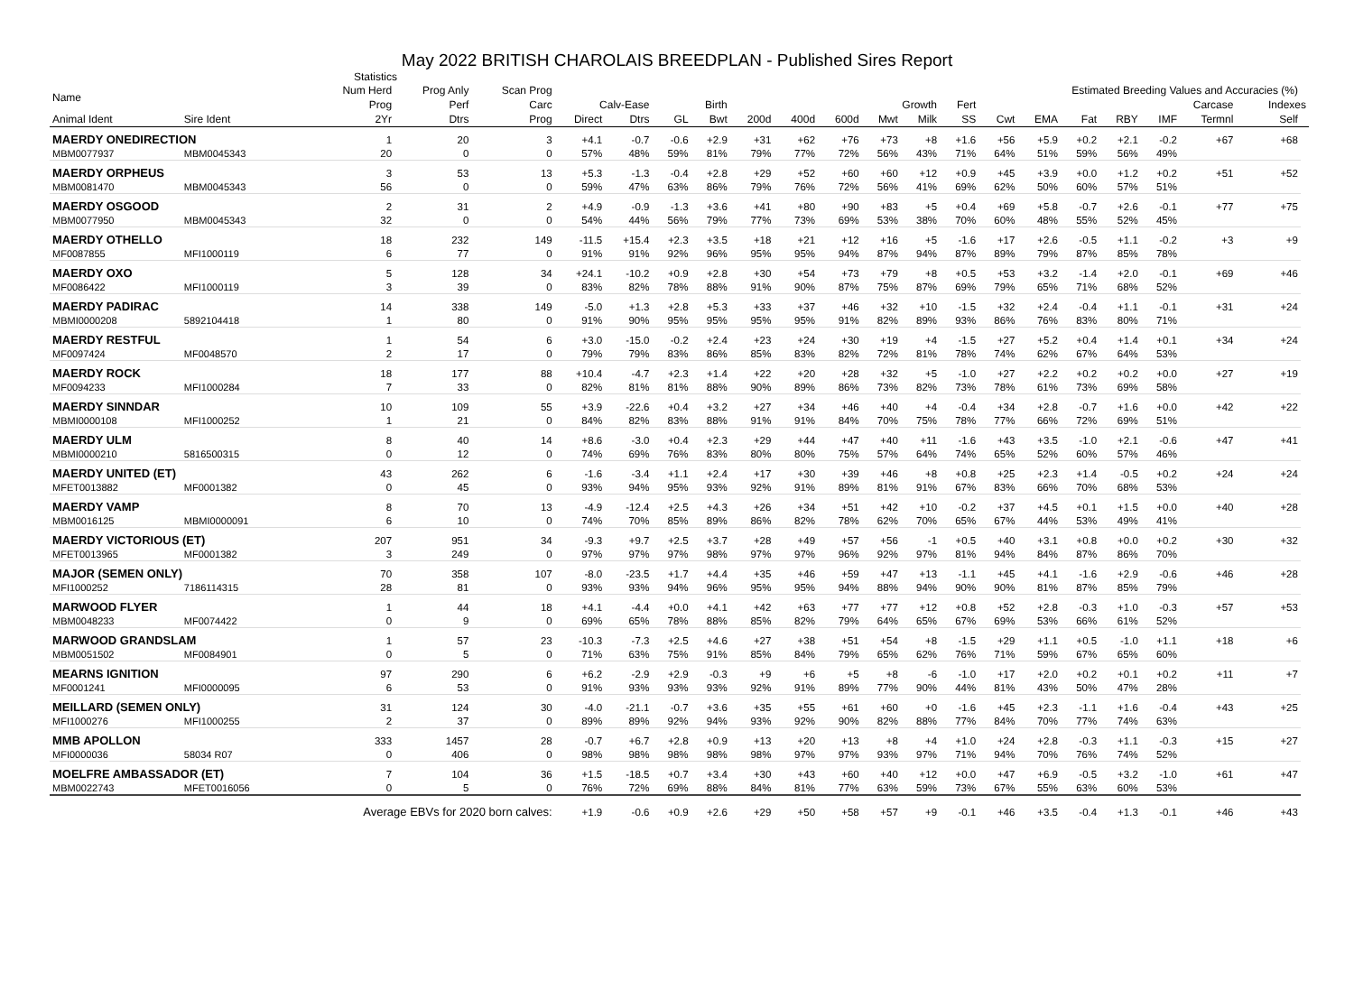May 2022 BRITISH CHAROLAIS BREEDPLAN - Published Sires Report
Statistics
| Name | | Num Herd | Prog Anly | Scan Prog | Estimated Breeding Values and Accuracies (%) | | | | | | | | | | | | | | | | | |
| --- | --- | --- | --- | --- | --- | --- | --- | --- | --- | --- | --- | --- | --- | --- | --- | --- | --- | --- | --- | --- | --- | --- |
| | | Prog | Perf | Carc | Calv-Ease | | Birth | | Growth | | | | | Fert | Carcase | | | | | | Indexes | |
| Animal Ident | Sire Ident | 2Yr | Dtrs | Prog | Direct | Dtrs | GL | Bwt | 200d | 400d | 600d | Mwt | Milk | SS | Cwt | EMA | Fat | RBY | IMF | Termnl | Self | |
| MAERDY ONEDIRECTION | | 1 | 20 | 3 | +4.1 | -0.7 | -0.6 | +2.9 | +31 | +62 | +76 | +73 | +8 | +1.6 | +56 | +5.9 | +0.2 | +2.1 | -0.2 | +67 | +68 | |
| MBM0077937 | MBM0045343 | 20 | 0 | 0 | 57% | 48% | 59% | 81% | 79% | 77% | 72% | 56% | 43% | 71% | 64% | 51% | 59% | 56% | 49% | | | |
| MAERDY ORPHEUS | | 3 | 53 | 13 | +5.3 | -1.3 | -0.4 | +2.8 | +29 | +52 | +60 | +60 | +12 | +0.9 | +45 | +3.9 | +0.0 | +1.2 | +0.2 | +51 | +52 | |
| MBM0081470 | MBM0045343 | 56 | 0 | 0 | 59% | 47% | 63% | 86% | 79% | 76% | 72% | 56% | 41% | 69% | 62% | 50% | 60% | 57% | 51% | | | |
| MAERDY OSGOOD | | 2 | 31 | 2 | +4.9 | -0.9 | -1.3 | +3.6 | +41 | +80 | +90 | +83 | +5 | +0.4 | +69 | +5.8 | -0.7 | +2.6 | -0.1 | +77 | +75 | |
| MBM0077950 | MBM0045343 | 32 | 0 | 0 | 54% | 44% | 56% | 79% | 77% | 73% | 69% | 53% | 38% | 70% | 60% | 48% | 55% | 52% | 45% | | | |
| MAERDY OTHELLO | | 18 | 232 | 149 | -11.5 | +15.4 | +2.3 | +3.5 | +18 | +21 | +12 | +16 | +5 | -1.6 | +17 | +2.6 | -0.5 | +1.1 | -0.2 | +3 | +9 | |
| MF0087855 | MFI1000119 | 6 | 77 | 0 | 91% | 91% | 92% | 96% | 95% | 95% | 94% | 87% | 94% | 87% | 89% | 79% | 87% | 85% | 78% | | | |
| MAERDY OXO | | 5 | 128 | 34 | +24.1 | -10.2 | +0.9 | +2.8 | +30 | +54 | +73 | +79 | +8 | +0.5 | +53 | +3.2 | -1.4 | +2.0 | -0.1 | +69 | +46 | |
| MF0086422 | MFI1000119 | 3 | 39 | 0 | 83% | 82% | 78% | 88% | 91% | 90% | 87% | 75% | 87% | 69% | 79% | 65% | 71% | 68% | 52% | | | |
| MAERDY PADIRAC | | 14 | 338 | 149 | -5.0 | +1.3 | +2.8 | +5.3 | +33 | +37 | +46 | +32 | +10 | -1.5 | +32 | +2.4 | -0.4 | +1.1 | -0.1 | +31 | +24 | |
| MBMI0000208 | 5892104418 | 1 | 80 | 0 | 91% | 90% | 95% | 95% | 95% | 95% | 91% | 82% | 89% | 93% | 86% | 76% | 83% | 80% | 71% | | | |
| MAERDY RESTFUL | | 1 | 54 | 6 | +3.0 | -15.0 | -0.2 | +2.4 | +23 | +24 | +30 | +19 | +4 | -1.5 | +27 | +5.2 | +0.4 | +1.4 | +0.1 | +34 | +24 | |
| MF0097424 | MF0048570 | 2 | 17 | 0 | 79% | 79% | 83% | 86% | 85% | 83% | 82% | 72% | 81% | 78% | 74% | 62% | 67% | 64% | 53% | | | |
| MAERDY ROCK | | 18 | 177 | 88 | +10.4 | -4.7 | +2.3 | +1.4 | +22 | +20 | +28 | +32 | +5 | -1.0 | +27 | +2.2 | +0.2 | +0.2 | +0.0 | +27 | +19 | |
| MF0094233 | MFI1000284 | 7 | 33 | 0 | 82% | 81% | 81% | 88% | 90% | 89% | 86% | 73% | 82% | 73% | 78% | 61% | 73% | 69% | 58% | | | |
| MAERDY SINNDAR | | 10 | 109 | 55 | +3.9 | -22.6 | +0.4 | +3.2 | +27 | +34 | +46 | +40 | +4 | -0.4 | +34 | +2.8 | -0.7 | +1.6 | +0.0 | +42 | +22 | |
| MBMI0000108 | MFI1000252 | 1 | 21 | 0 | 84% | 82% | 83% | 88% | 91% | 91% | 84% | 70% | 75% | 78% | 77% | 66% | 72% | 69% | 51% | | | |
| MAERDY ULM | | 8 | 40 | 14 | +8.6 | -3.0 | +0.4 | +2.3 | +29 | +44 | +47 | +40 | +11 | -1.6 | +43 | +3.5 | -1.0 | +2.1 | -0.6 | +47 | +41 | |
| MBMI0000210 | 5816500315 | 0 | 12 | 0 | 74% | 69% | 76% | 83% | 80% | 80% | 75% | 57% | 64% | 74% | 65% | 52% | 60% | 57% | 46% | | | |
| MAERDY UNITED (ET) | | 43 | 262 | 6 | -1.6 | -3.4 | +1.1 | +2.4 | +17 | +30 | +39 | +46 | +8 | +0.8 | +25 | +2.3 | +1.4 | -0.5 | +0.2 | +24 | +24 | |
| MFET0013882 | MF0001382 | 0 | 45 | 0 | 93% | 94% | 95% | 93% | 92% | 91% | 89% | 81% | 91% | 67% | 83% | 66% | 70% | 68% | 53% | | | |
| MAERDY VAMP | | 8 | 70 | 13 | -4.9 | -12.4 | +2.5 | +4.3 | +26 | +34 | +51 | +42 | +10 | -0.2 | +37 | +4.5 | +0.1 | +1.5 | +0.0 | +40 | +28 | |
| MBM0016125 | MBMI0000091 | 6 | 10 | 0 | 74% | 70% | 85% | 89% | 86% | 82% | 78% | 62% | 70% | 65% | 67% | 44% | 53% | 49% | 41% | | | |
| MAERDY VICTORIOUS (ET) | | 207 | 951 | 34 | -9.3 | +9.7 | +2.5 | +3.7 | +28 | +49 | +57 | +56 | -1 | +0.5 | +40 | +3.1 | +0.8 | +0.0 | +0.2 | +30 | +32 | |
| MFET0013965 | MF0001382 | 3 | 249 | 0 | 97% | 97% | 97% | 98% | 97% | 97% | 96% | 92% | 97% | 81% | 94% | 84% | 87% | 86% | 70% | | | |
| MAJOR (SEMEN ONLY) | | 70 | 358 | 107 | -8.0 | -23.5 | +1.7 | +4.4 | +35 | +46 | +59 | +47 | +13 | -1.1 | +45 | +4.1 | -1.6 | +2.9 | -0.6 | +46 | +28 | |
| MFI1000252 | 7186114315 | 28 | 81 | 0 | 93% | 93% | 94% | 96% | 95% | 95% | 94% | 88% | 94% | 90% | 90% | 81% | 87% | 85% | 79% | | | |
| MARWOOD FLYER | | 1 | 44 | 18 | +4.1 | -4.4 | +0.0 | +4.1 | +42 | +63 | +77 | +77 | +12 | +0.8 | +52 | +2.8 | -0.3 | +1.0 | -0.3 | +57 | +53 | |
| MBM0048233 | MF0074422 | 0 | 9 | 0 | 69% | 65% | 78% | 88% | 85% | 82% | 79% | 64% | 65% | 67% | 69% | 53% | 66% | 61% | 52% | | | |
| MARWOOD GRANDSLAM | | 1 | 57 | 23 | -10.3 | -7.3 | +2.5 | +4.6 | +27 | +38 | +51 | +54 | +8 | -1.5 | +29 | +1.1 | +0.5 | -1.0 | +1.1 | +18 | +6 | |
| MBM0051502 | MF0084901 | 0 | 5 | 0 | 71% | 63% | 75% | 91% | 85% | 84% | 79% | 65% | 62% | 76% | 71% | 59% | 67% | 65% | 60% | | | |
| MEARNS IGNITION | | 97 | 290 | 6 | +6.2 | -2.9 | +2.9 | -0.3 | +9 | +6 | +5 | +8 | -6 | -1.0 | +17 | +2.0 | +0.2 | +0.1 | +0.2 | +11 | +7 | |
| MF0001241 | MFI0000095 | 6 | 53 | 0 | 91% | 93% | 93% | 93% | 92% | 91% | 89% | 77% | 90% | 44% | 81% | 43% | 50% | 47% | 28% | | | |
| MEILLARD (SEMEN ONLY) | | 31 | 124 | 30 | -4.0 | -21.1 | -0.7 | +3.6 | +35 | +55 | +61 | +60 | +0 | -1.6 | +45 | +2.3 | -1.1 | +1.6 | -0.4 | +43 | +25 | |
| MFI1000276 | MFI1000255 | 2 | 37 | 0 | 89% | 89% | 92% | 94% | 93% | 92% | 90% | 82% | 88% | 77% | 84% | 70% | 77% | 74% | 63% | | | |
| MMB APOLLON | | 333 | 1457 | 28 | -0.7 | +6.7 | +2.8 | +0.9 | +13 | +20 | +13 | +8 | +4 | +1.0 | +24 | +2.8 | -0.3 | +1.1 | -0.3 | +15 | +27 | |
| MFI0000036 | 58034 R07 | 0 | 406 | 0 | 98% | 98% | 98% | 98% | 98% | 97% | 97% | 93% | 97% | 71% | 94% | 70% | 76% | 74% | 52% | | | |
| MOELFRE AMBASSADOR (ET) | | 7 | 104 | 36 | +1.5 | -18.5 | +0.7 | +3.4 | +30 | +43 | +60 | +40 | +12 | +0.0 | +47 | +6.9 | -0.5 | +3.2 | -1.0 | +61 | +47 | |
| MBM0022743 | MFET0016056 | 0 | 5 | 0 | 76% | 72% | 69% | 88% | 84% | 81% | 77% | 63% | 59% | 73% | 67% | 55% | 63% | 60% | 53% | | | |
| | Average EBVs for 2020 born calves: | | | | +1.9 | -0.6 | +0.9 | +2.6 | +29 | +50 | +58 | +57 | +9 | -0.1 | +46 | +3.5 | -0.4 | +1.3 | -0.1 | +46 | +43 | |